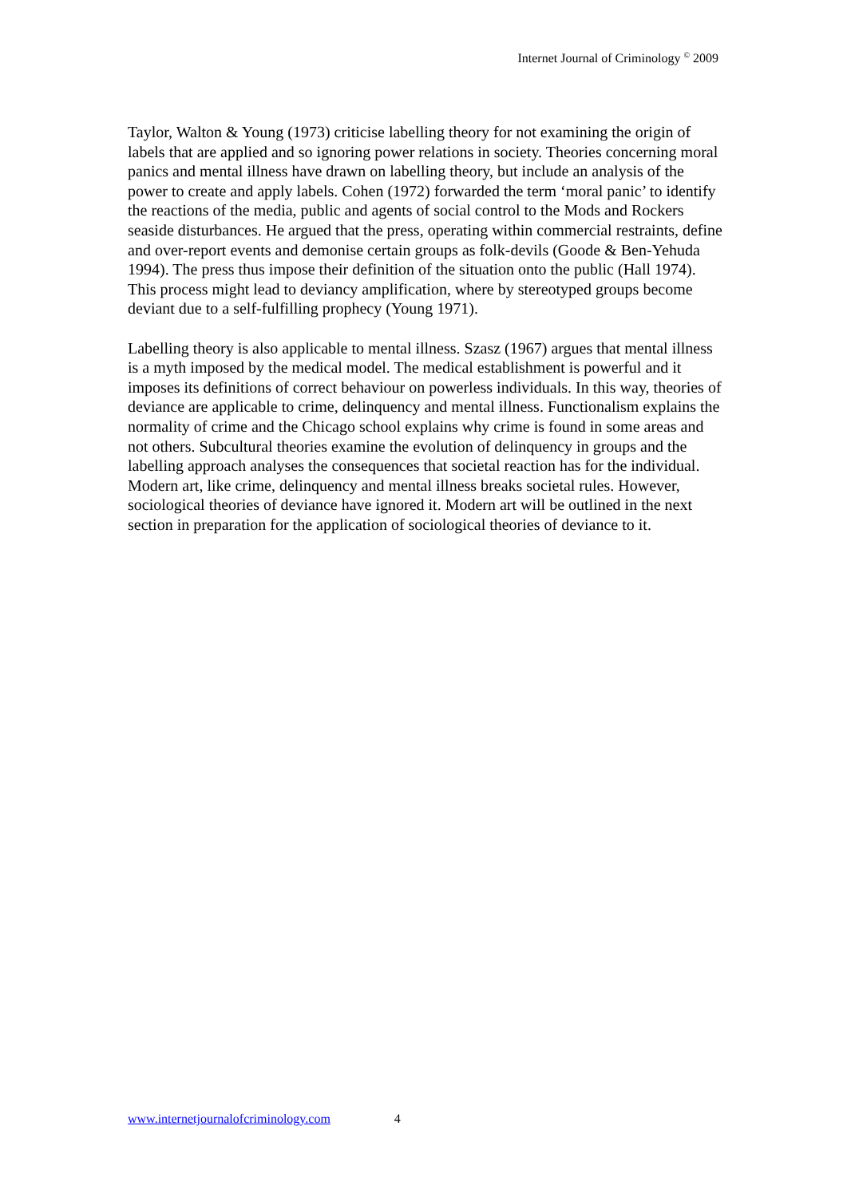Internet Journal of Criminology <sup>©</sup> 2009
Taylor, Walton & Young (1973) criticise labelling theory for not examining the origin of labels that are applied and so ignoring power relations in society. Theories concerning moral panics and mental illness have drawn on labelling theory, but include an analysis of the power to create and apply labels. Cohen (1972) forwarded the term ‘moral panic’ to identify the reactions of the media, public and agents of social control to the Mods and Rockers seaside disturbances. He argued that the press, operating within commercial restraints, define and over-report events and demonise certain groups as folk-devils (Goode & Ben-Yehuda 1994). The press thus impose their definition of the situation onto the public (Hall 1974). This process might lead to deviancy amplification, where by stereotyped groups become deviant due to a self-fulfilling prophecy (Young 1971).
Labelling theory is also applicable to mental illness. Szasz (1967) argues that mental illness is a myth imposed by the medical model. The medical establishment is powerful and it imposes its definitions of correct behaviour on powerless individuals. In this way, theories of deviance are applicable to crime, delinquency and mental illness. Functionalism explains the normality of crime and the Chicago school explains why crime is found in some areas and not others. Subcultural theories examine the evolution of delinquency in groups and the labelling approach analyses the consequences that societal reaction has for the individual. Modern art, like crime, delinquency and mental illness breaks societal rules. However, sociological theories of deviance have ignored it. Modern art will be outlined in the next section in preparation for the application of sociological theories of deviance to it.
www.internetjournalofcriminology.com 4